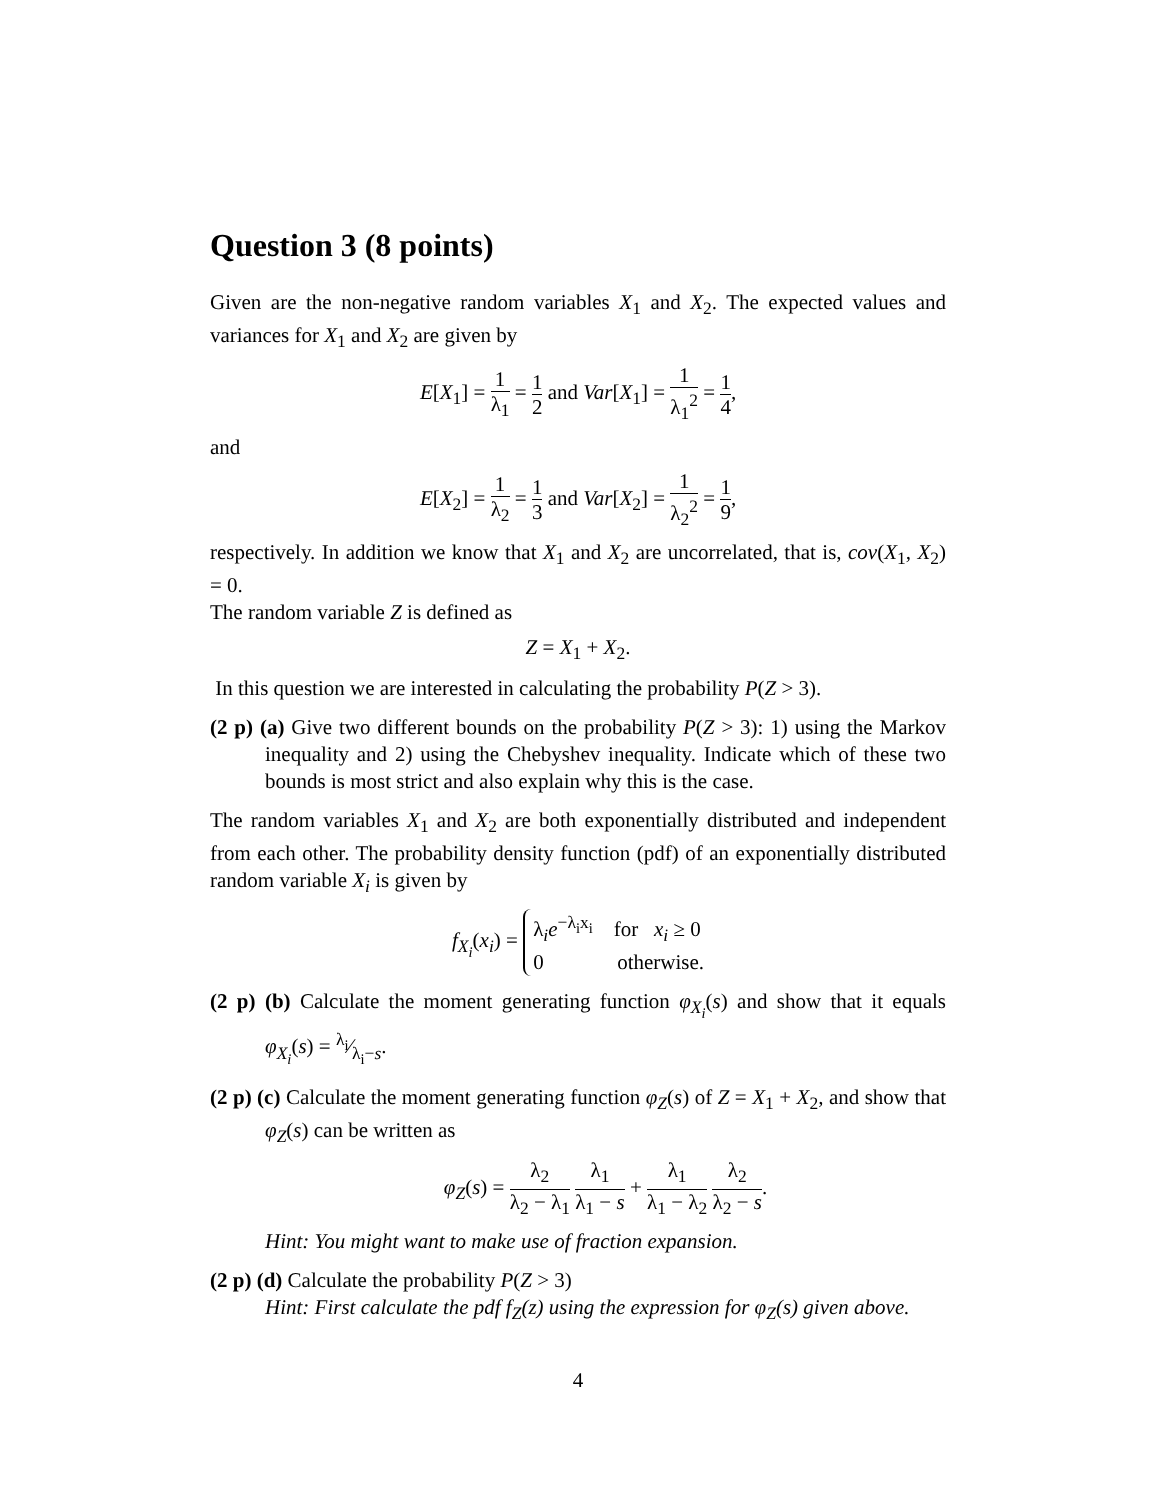Question 3 (8 points)
Given are the non-negative random variables X<sub>1</sub> and X<sub>2</sub>. The expected values and variances for X<sub>1</sub> and X<sub>2</sub> are given by
E[X<sub>1</sub>] = 1 λ<sub>1</sub> = 1 2 and Var[X<sub>1</sub>] = 1 λ<sub>1</sub><sup>2</sup> = 1 4,
and
E[X<sub>2</sub>] = 1 λ<sub>2</sub> = 1 3 and Var[X<sub>2</sub>] = 1 λ<sub>2</sub><sup>2</sup> = 1 9,
respectively. In addition we know that X<sub>1</sub> and X<sub>2</sub> are uncorrelated, that is, cov(X<sub>1</sub>, X<sub>2</sub>) = 0.
The random variable Z is defined as
Z = X<sub>1</sub> + X<sub>2</sub>.
In this question we are interested in calculating the probability P(Z > 3).
(2 p) (a) Give two different bounds on the probability P(Z > 3): 1) using the Markov inequality and 2) using the Chebyshev inequality. Indicate which of these two bounds is most strict and also explain why this is the case.
The random variables X<sub>1</sub> and X<sub>2</sub> are both exponentially distributed and independent from each other. The probability density function (pdf) of an exponentially distributed random variable X<sub>i</sub> is given by
f<sub>X<sub>i</sub></sub>(x<sub>i</sub>) = λ<sub>i</sub>e<sup>−λ<sub>i</sub>x<sub>i</sub></sup> for x<sub>i</sub> ≥ 0
0 otherwise.
(2 p) (b) Calculate the moment generating function φ<sub>X<sub>i</sub></sub>(s) and show that it equals φ<sub>X<sub>i</sub></sub>(s) = λ<sub>i</sub>⁄λ<sub>i</sub>−s.
(2 p) (c) Calculate the moment generating function φ<sub>Z</sub>(s) of Z = X<sub>1</sub> + X<sub>2</sub>, and show that φ<sub>Z</sub>(s) can be written as
φ<sub>Z</sub>(s) = λ<sub>2</sub> λ<sub>2</sub> − λ<sub>1</sub> λ<sub>1</sub> λ<sub>1</sub> − s + λ<sub>1</sub> λ<sub>1</sub> − λ<sub>2</sub> λ<sub>2</sub> λ<sub>2</sub> − s.
Hint: You might want to make use of fraction expansion.
(2 p) (d) Calculate the probability P(Z > 3)
Hint: First calculate the pdf f<sub>Z</sub>(z) using the expression for φ<sub>Z</sub>(s) given above.
4